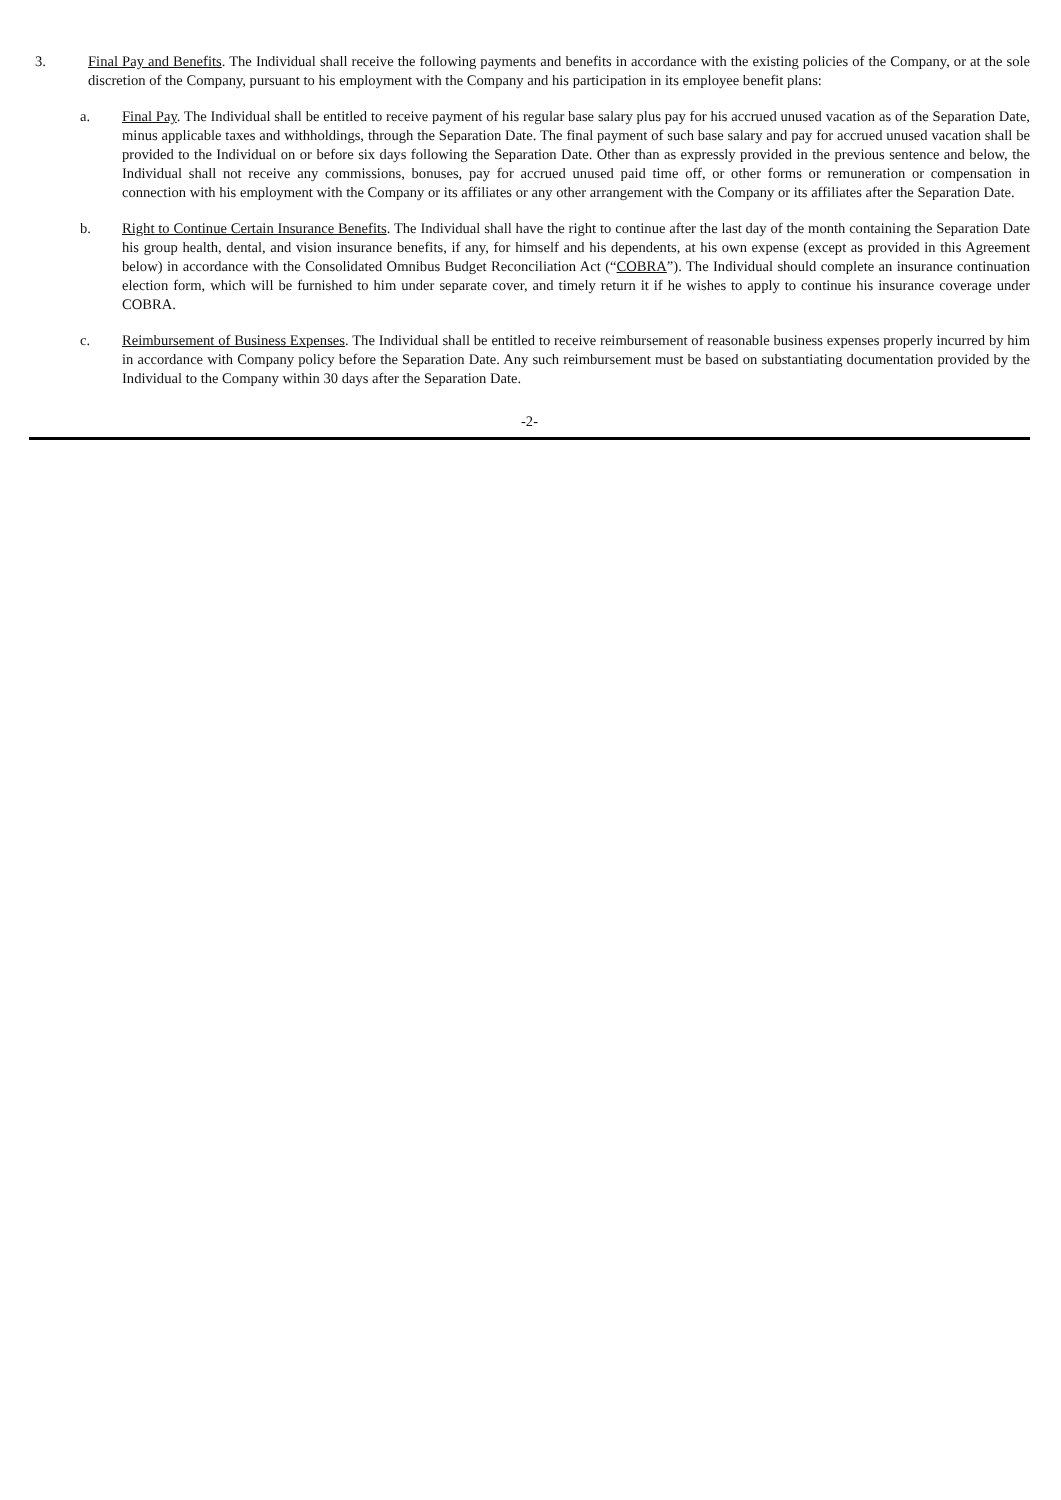3. Final Pay and Benefits. The Individual shall receive the following payments and benefits in accordance with the existing policies of the Company, or at the sole discretion of the Company, pursuant to his employment with the Company and his participation in its employee benefit plans:
a. Final Pay. The Individual shall be entitled to receive payment of his regular base salary plus pay for his accrued unused vacation as of the Separation Date, minus applicable taxes and withholdings, through the Separation Date. The final payment of such base salary and pay for accrued unused vacation shall be provided to the Individual on or before six days following the Separation Date. Other than as expressly provided in the previous sentence and below, the Individual shall not receive any commissions, bonuses, pay for accrued unused paid time off, or other forms or remuneration or compensation in connection with his employment with the Company or its affiliates or any other arrangement with the Company or its affiliates after the Separation Date.
b. Right to Continue Certain Insurance Benefits. The Individual shall have the right to continue after the last day of the month containing the Separation Date his group health, dental, and vision insurance benefits, if any, for himself and his dependents, at his own expense (except as provided in this Agreement below) in accordance with the Consolidated Omnibus Budget Reconciliation Act (“COBRA”). The Individual should complete an insurance continuation election form, which will be furnished to him under separate cover, and timely return it if he wishes to apply to continue his insurance coverage under COBRA.
c. Reimbursement of Business Expenses. The Individual shall be entitled to receive reimbursement of reasonable business expenses properly incurred by him in accordance with Company policy before the Separation Date. Any such reimbursement must be based on substantiating documentation provided by the Individual to the Company within 30 days after the Separation Date.
-2-